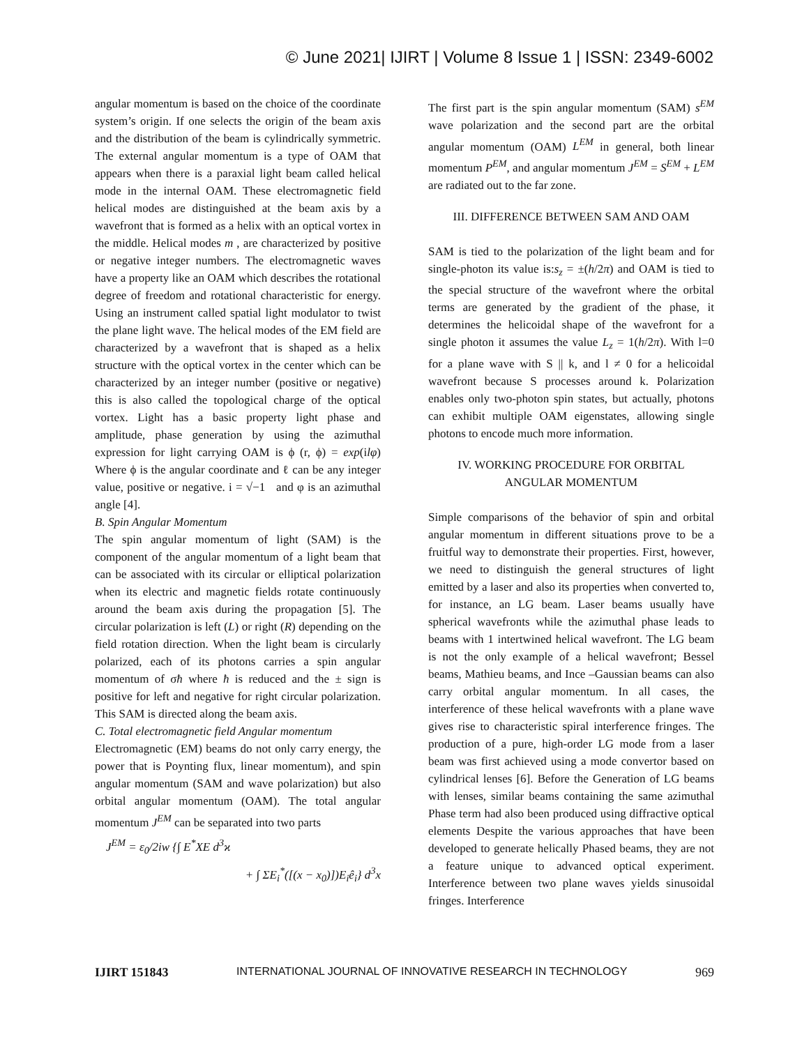© June 2021| IJIRT | Volume 8 Issue 1 | ISSN: 2349-6002
angular momentum is based on the choice of the coordinate system’s origin. If one selects the origin of the beam axis and the distribution of the beam is cylindrically symmetric. The external angular momentum is a type of OAM that appears when there is a paraxial light beam called helical mode in the internal OAM. These electromagnetic field helical modes are distinguished at the beam axis by a wavefront that is formed as a helix with an optical vortex in the middle. Helical modes m , are characterized by positive or negative integer numbers. The electromagnetic waves have a property like an OAM which describes the rotational degree of freedom and rotational characteristic for energy. Using an instrument called spatial light modulator to twist the plane light wave. The helical modes of the EM field are characterized by a wavefront that is shaped as a helix structure with the optical vortex in the center which can be characterized by an integer number (positive or negative) this is also called the topological charge of the optical vortex. Light has a basic property light phase and amplitude, phase generation by using the azimuthal expression for light carrying OAM is ϕ (r, ϕ) = exp(ilφ) Where ϕ is the angular coordinate and ℓ can be any integer value, positive or negative. i = √−1 and φ is an azimuthal angle [4].
B. Spin Angular Momentum
The spin angular momentum of light (SAM) is the component of the angular momentum of a light beam that can be associated with its circular or elliptical polarization when its electric and magnetic fields rotate continuously around the beam axis during the propagation [5]. The circular polarization is left (L) or right (R) depending on the field rotation direction. When the light beam is circularly polarized, each of its photons carries a spin angular momentum of σħ where ħ is reduced and the ± sign is positive for left and negative for right circular polarization. This SAM is directed along the beam axis.
C. Total electromagnetic field Angular momentum
Electromagnetic (EM) beams do not only carry energy, the power that is Poynting flux, linear momentum), and spin angular momentum (SAM and wave polarization) but also orbital angular momentum (OAM). The total angular momentum J<sup>EM</sup> can be separated into two parts
J<sup>EM</sup> = ε<sub>0</sub>/2iw {∫ E<sup>*</sup>XE d<sup>3</sup>ϰ
+ ∫ ΣE<sub>i</sub><sup>*</sup>([(x − x<sub>0</sub>)])E<sub>i</sub>ê<sub>i</sub>} d<sup>3</sup>x
The first part is the spin angular momentum (SAM) s<sup>EM</sup> wave polarization and the second part are the orbital angular momentum (OAM) L<sup>EM</sup> in general, both linear momentum P<sup>EM</sup>, and angular momentum J<sup>EM</sup> = S<sup>EM</sup> + L<sup>EM</sup> are radiated out to the far zone.
III. DIFFERENCE BETWEEN SAM AND OAM
SAM is tied to the polarization of the light beam and for single-photon its value is:s<sub>z</sub> = ±(h/2π) and OAM is tied to the special structure of the wavefront where the orbital terms are generated by the gradient of the phase, it determines the helicoidal shape of the wavefront for a single photon it assumes the value L<sub>z</sub> = 1(h/2π). With l=0 for a plane wave with S || k, and l ≠ 0 for a helicoidal wavefront because S processes around k. Polarization enables only two-photon spin states, but actually, photons can exhibit multiple OAM eigenstates, allowing single photons to encode much more information.
IV. WORKING PROCEDURE FOR ORBITAL ANGULAR MOMENTUM
Simple comparisons of the behavior of spin and orbital angular momentum in different situations prove to be a fruitful way to demonstrate their properties. First, however, we need to distinguish the general structures of light emitted by a laser and also its properties when converted to, for instance, an LG beam. Laser beams usually have spherical wavefronts while the azimuthal phase leads to beams with 1 intertwined helical wavefront. The LG beam is not the only example of a helical wavefront; Bessel beams, Mathieu beams, and Ince –Gaussian beams can also carry orbital angular momentum. In all cases, the interference of these helical wavefronts with a plane wave gives rise to characteristic spiral interference fringes. The production of a pure, high-order LG mode from a laser beam was first achieved using a mode convertor based on cylindrical lenses [6]. Before the Generation of LG beams with lenses, similar beams containing the same azimuthal Phase term had also been produced using diffractive optical elements Despite the various approaches that have been developed to generate helically Phased beams, they are not a feature unique to advanced optical experiment. Interference between two plane waves yields sinusoidal fringes. Interference
IJIRT 151843 INTERNATIONAL JOURNAL OF INNOVATIVE RESEARCH IN TECHNOLOGY 969